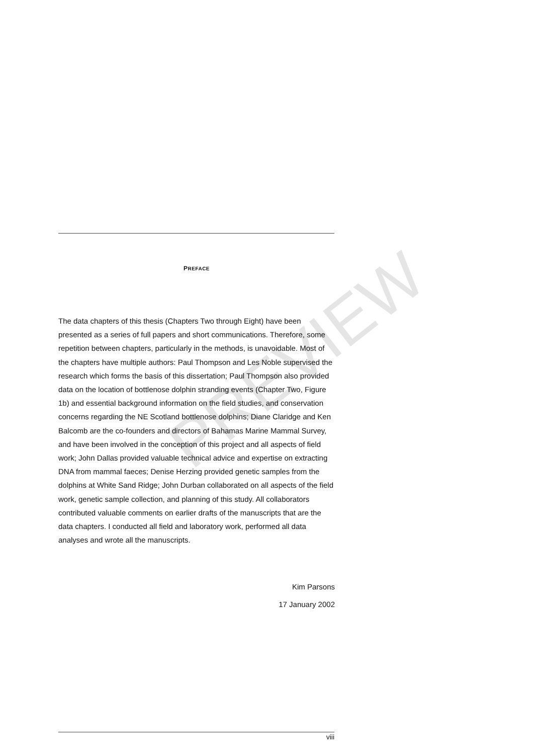PREFACE
The data chapters of this thesis (Chapters Two through Eight) have been presented as a series of full papers and short communications. Therefore, some repetition between chapters, particularly in the methods, is unavoidable. Most of the chapters have multiple authors: Paul Thompson and Les Noble supervised the research which forms the basis of this dissertation; Paul Thompson also provided data on the location of bottlenose dolphin stranding events (Chapter Two, Figure 1b) and essential background information on the field studies, and conservation concerns regarding the NE Scotland bottlenose dolphins; Diane Claridge and Ken Balcomb are the co-founders and directors of Bahamas Marine Mammal Survey, and have been involved in the conception of this project and all aspects of field work; John Dallas provided valuable technical advice and expertise on extracting DNA from mammal faeces; Denise Herzing provided genetic samples from the dolphins at White Sand Ridge; John Durban collaborated on all aspects of the field work, genetic sample collection, and planning of this study. All collaborators contributed valuable comments on earlier drafts of the manuscripts that are the data chapters. I conducted all field and laboratory work, performed all data analyses and wrote all the manuscripts.
Kim Parsons
17 January 2002
PREVIEW
viii